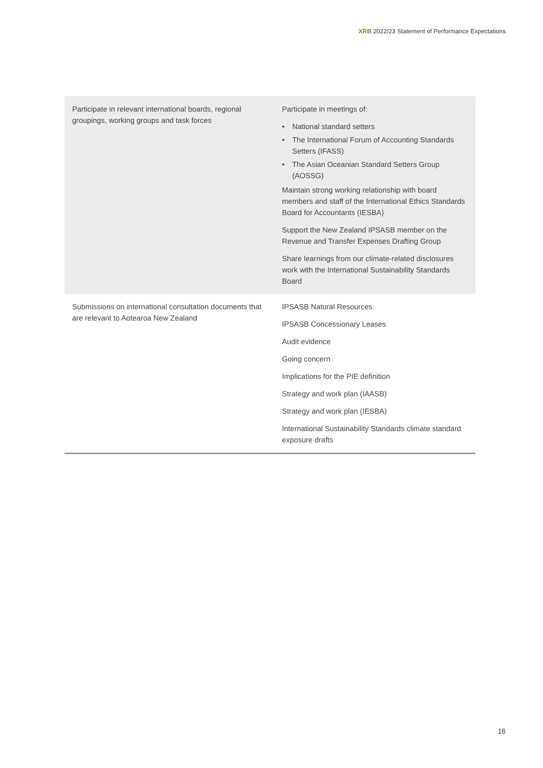XRB 2022/23 Statement of Performance Expectations
| Participate in relevant international boards, regional groupings, working groups and task forces | Participate in meetings of: • National standard setters • The International Forum of Accounting Standards Setters (IFASS) • The Asian Oceanian Standard Setters Group (AOSSG) Maintain strong working relationship with board members and staff of the International Ethics Standards Board for Accountants (IESBA) Support the New Zealand IPSASB member on the Revenue and Transfer Expenses Drafting Group Share learnings from our climate-related disclosures work with the International Sustainability Standards Board |
| Submissions on international consultation documents that are relevant to Aotearoa New Zealand | IPSASB Natural Resources IPSASB Concessionary Leases Audit evidence Going concern Implications for the PIE definition Strategy and work plan (IAASB) Strategy and work plan (IESBA) International Sustainability Standards climate standard exposure drafts |
16